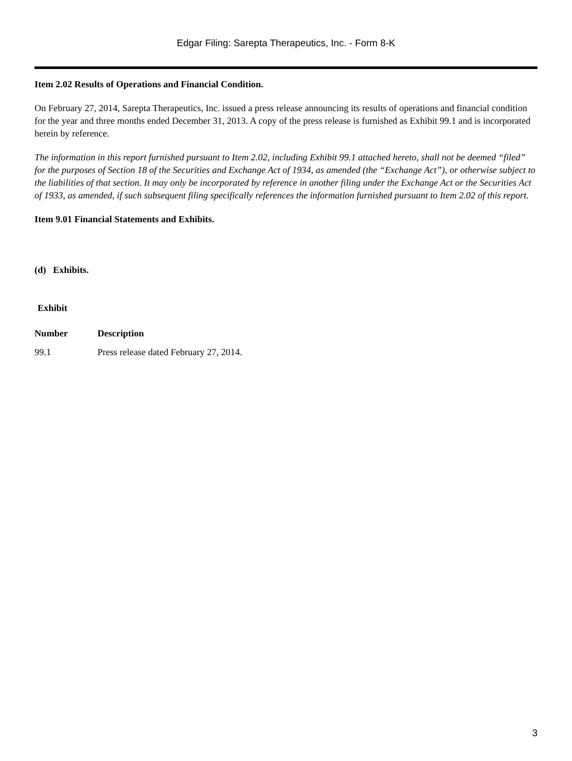Edgar Filing: Sarepta Therapeutics, Inc. - Form 8-K
Item 2.02 Results of Operations and Financial Condition.
On February 27, 2014, Sarepta Therapeutics, Inc. issued a press release announcing its results of operations and financial condition for the year and three months ended December 31, 2013. A copy of the press release is furnished as Exhibit 99.1 and is incorporated herein by reference.
The information in this report furnished pursuant to Item 2.02, including Exhibit 99.1 attached hereto, shall not be deemed “filed” for the purposes of Section 18 of the Securities and Exchange Act of 1934, as amended (the “Exchange Act”), or otherwise subject to the liabilities of that section. It may only be incorporated by reference in another filing under the Exchange Act or the Securities Act of 1933, as amended, if such subsequent filing specifically references the information furnished pursuant to Item 2.02 of this report.
Item 9.01 Financial Statements and Exhibits.
(d) Exhibits.
| Exhibit | |
| --- | --- |
| Number | Description |
| 99.1 | Press release dated February 27, 2014. |
3